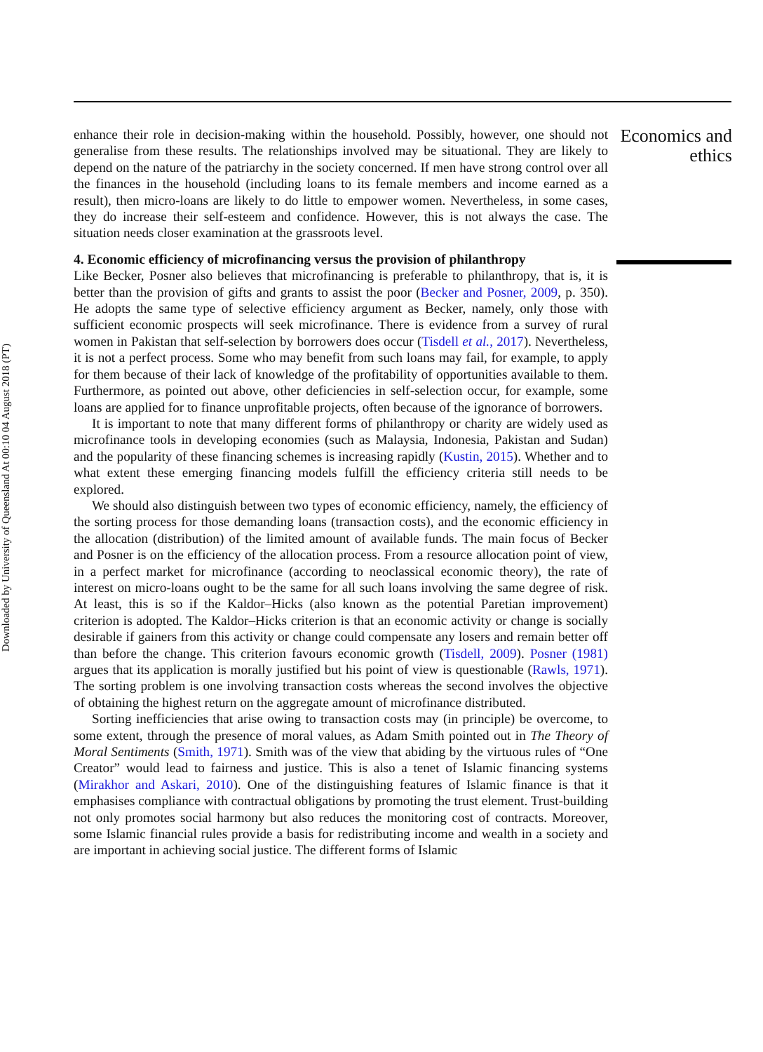Downloaded by University of Queensland At 00:10 04 August 2018 (PT)
enhance their role in decision-making within the household. Possibly, however, one should not generalise from these results. The relationships involved may be situational. They are likely to depend on the nature of the patriarchy in the society concerned. If men have strong control over all the finances in the household (including loans to its female members and income earned as a result), then micro-loans are likely to do little to empower women. Nevertheless, in some cases, they do increase their self-esteem and confidence. However, this is not always the case. The situation needs closer examination at the grassroots level.
4. Economic efficiency of microfinancing versus the provision of philanthropy
Like Becker, Posner also believes that microfinancing is preferable to philanthropy, that is, it is better than the provision of gifts and grants to assist the poor (Becker and Posner, 2009, p. 350). He adopts the same type of selective efficiency argument as Becker, namely, only those with sufficient economic prospects will seek microfinance. There is evidence from a survey of rural women in Pakistan that self-selection by borrowers does occur (Tisdell et al., 2017). Nevertheless, it is not a perfect process. Some who may benefit from such loans may fail, for example, to apply for them because of their lack of knowledge of the profitability of opportunities available to them. Furthermore, as pointed out above, other deficiencies in self-selection occur, for example, some loans are applied for to finance unprofitable projects, often because of the ignorance of borrowers.
It is important to note that many different forms of philanthropy or charity are widely used as microfinance tools in developing economies (such as Malaysia, Indonesia, Pakistan and Sudan) and the popularity of these financing schemes is increasing rapidly (Kustin, 2015). Whether and to what extent these emerging financing models fulfill the efficiency criteria still needs to be explored.
We should also distinguish between two types of economic efficiency, namely, the efficiency of the sorting process for those demanding loans (transaction costs), and the economic efficiency in the allocation (distribution) of the limited amount of available funds. The main focus of Becker and Posner is on the efficiency of the allocation process. From a resource allocation point of view, in a perfect market for microfinance (according to neoclassical economic theory), the rate of interest on micro-loans ought to be the same for all such loans involving the same degree of risk. At least, this is so if the Kaldor–Hicks (also known as the potential Paretian improvement) criterion is adopted. The Kaldor–Hicks criterion is that an economic activity or change is socially desirable if gainers from this activity or change could compensate any losers and remain better off than before the change. This criterion favours economic growth (Tisdell, 2009). Posner (1981) argues that its application is morally justified but his point of view is questionable (Rawls, 1971). The sorting problem is one involving transaction costs whereas the second involves the objective of obtaining the highest return on the aggregate amount of microfinance distributed.
Sorting inefficiencies that arise owing to transaction costs may (in principle) be overcome, to some extent, through the presence of moral values, as Adam Smith pointed out in The Theory of Moral Sentiments (Smith, 1971). Smith was of the view that abiding by the virtuous rules of “One Creator” would lead to fairness and justice. This is also a tenet of Islamic financing systems (Mirakhor and Askari, 2010). One of the distinguishing features of Islamic finance is that it emphasises compliance with contractual obligations by promoting the trust element. Trust-building not only promotes social harmony but also reduces the monitoring cost of contracts. Moreover, some Islamic financial rules provide a basis for redistributing income and wealth in a society and are important in achieving social justice. The different forms of Islamic
Economics and ethics